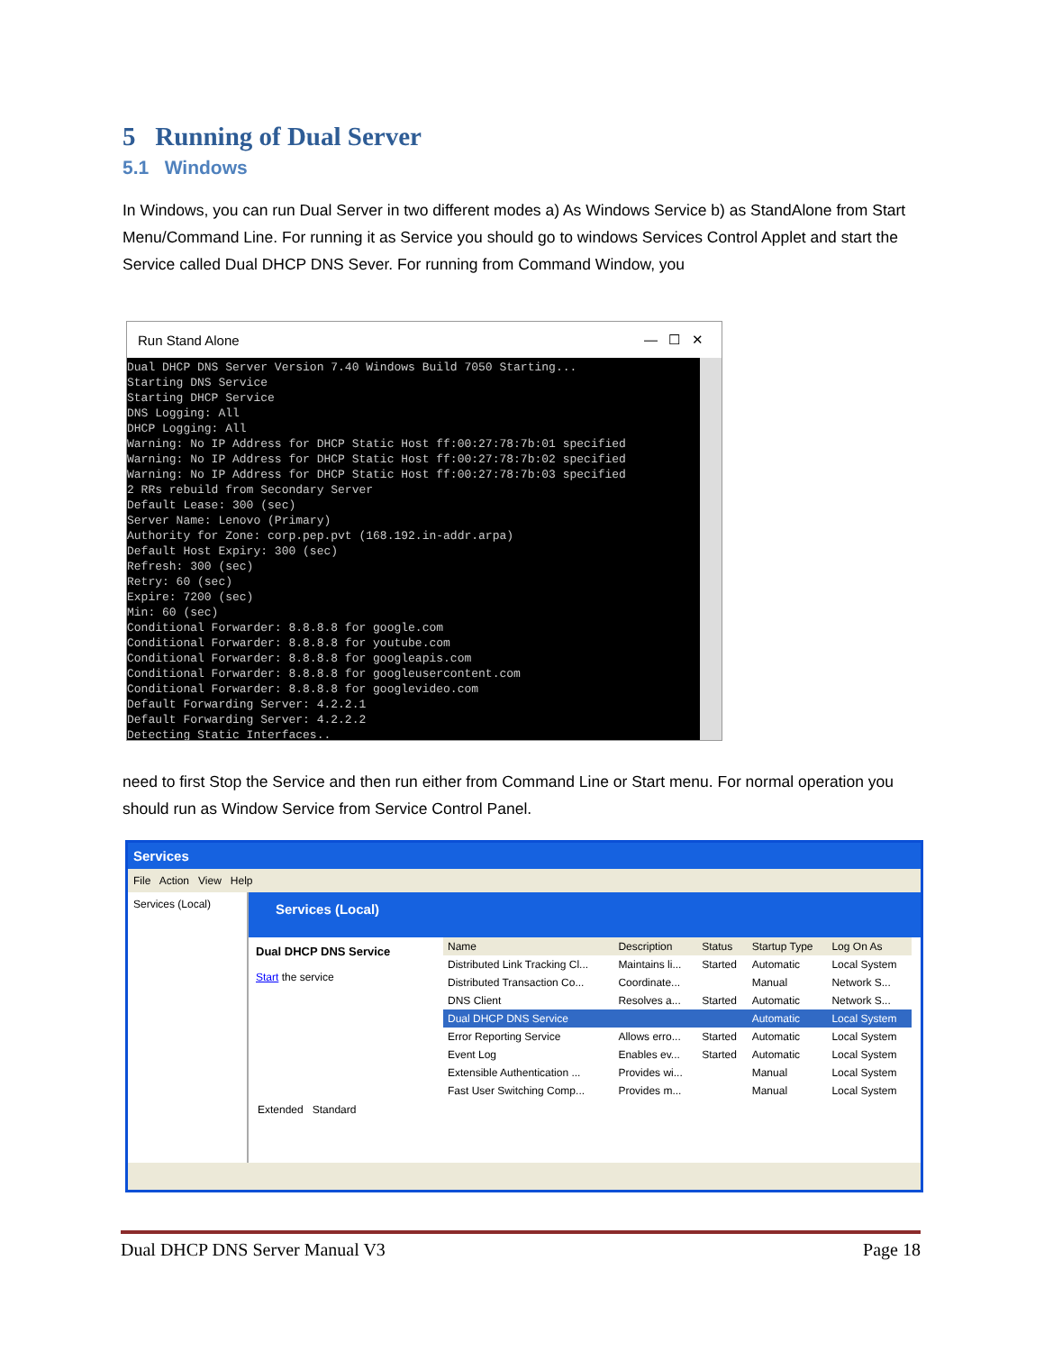5 Running of Dual Server
5.1 Windows
In Windows, you can run Dual Server in two different modes a) As Windows Service b) as StandAlone from Start Menu/Command Line. For running it as Service you should go to windows Services Control Applet and start the Service called Dual DHCP DNS Sever. For running from Command Window, you
Run Stand Alone — ☐ ✕
Dual DHCP DNS Server Version 7.40 Windows Build 7050 Starting... Starting DNS Service Starting DHCP Service DNS Logging: All DHCP Logging: All Warning: No IP Address for DHCP Static Host ff:00:27:78:7b:01 specified Warning: No IP Address for DHCP Static Host ff:00:27:78:7b:02 specified Warning: No IP Address for DHCP Static Host ff:00:27:78:7b:03 specified 2 RRs rebuild from Secondary Server Default Lease: 300 (sec) Server Name: Lenovo (Primary) Authority for Zone: corp.pep.pvt (168.192.in-addr.arpa) Default Host Expiry: 300 (sec) Refresh: 300 (sec) Retry: 60 (sec) Expire: 7200 (sec) Min: 60 (sec) Conditional Forwarder: 8.8.8.8 for google.com Conditional Forwarder: 8.8.8.8 for youtube.com Conditional Forwarder: 8.8.8.8 for googleapis.com Conditional Forwarder: 8.8.8.8 for googleusercontent.com Conditional Forwarder: 8.8.8.8 for googlevideo.com Default Forwarding Server: 4.2.2.1 Default Forwarding Server: 4.2.2.2 Detecting Static Interfaces..
need to first Stop the Service and then run either from Command Line or Start menu. For normal operation you should run as Window Service from Service Control Panel.
Services
File Action View Help
Services (Local)
Services (Local)
Dual DHCP DNS Service
Start the service
| Name | Description | Status | Startup Type | Log On As |
| --- | --- | --- | --- | --- |
| Distributed Link Tracking Cl... | Maintains li... | Started | Automatic | Local System |
| Distributed Transaction Co... | Coordinate... | | Manual | Network S... |
| DNS Client | Resolves a... | Started | Automatic | Network S... |
| Dual DHCP DNS Service | | | Automatic | Local System |
| Error Reporting Service | Allows erro... | Started | Automatic | Local System |
| Event Log | Enables ev... | Started | Automatic | Local System |
| Extensible Authentication ... | Provides wi... | | Manual | Local System |
| Fast User Switching Comp... | Provides m... | | Manual | Local System |
Extended Standard
Dual DHCP DNS Server Manual V3 Page 18